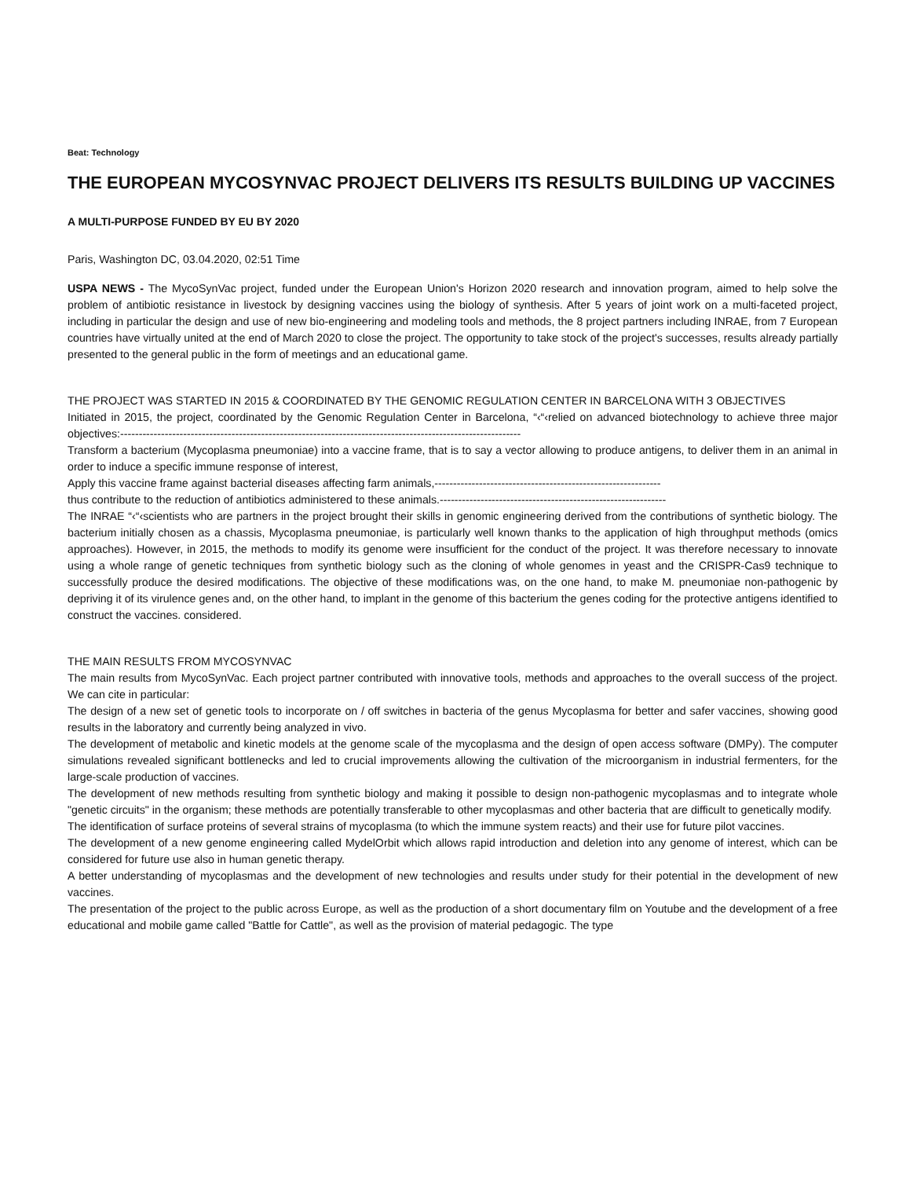Beat: Technology
THE EUROPEAN MYCOSYNVAC PROJECT DELIVERS ITS RESULTS BUILDING UP VACCINES
A MULTI-PURPOSE FUNDED BY EU BY 2020
Paris, Washington DC, 03.04.2020, 02:51 Time
USPA NEWS - The MycoSynVac project, funded under the European Union's Horizon 2020 research and innovation program, aimed to help solve the problem of antibiotic resistance in livestock by designing vaccines using the biology of synthesis. After 5 years of joint work on a multi-faceted project, including in particular the design and use of new bio-engineering and modeling tools and methods, the 8 project partners including INRAE, from 7 European countries have virtually united at the end of March 2020 to close the project. The opportunity to take stock of the project's successes, results already partially presented to the general public in the form of meetings and an educational game.
THE PROJECT WAS STARTED IN 2015 & COORDINATED BY THE GENOMIC REGULATION CENTER IN BARCELONA WITH 3 OBJECTIVES
Initiated in 2015, the project, coordinated by the Genomic Regulation Center in Barcelona, “‹“‹relied on advanced biotechnology to achieve three major objectives:------------------------------------------------------------------------------------------------------------
Transform a bacterium (Mycoplasma pneumoniae) into a vaccine frame, that is to say a vector allowing to produce antigens, to deliver them in an animal in order to induce a specific immune response of interest,
Apply this vaccine frame against bacterial diseases affecting farm animals,-------------------------------------------------------------
thus contribute to the reduction of antibiotics administered to these animals.-------------------------------------------------------------
The INRAE “‹“‹scientists who are partners in the project brought their skills in genomic engineering derived from the contributions of synthetic biology. The bacterium initially chosen as a chassis, Mycoplasma pneumoniae, is particularly well known thanks to the application of high throughput methods (omics approaches). However, in 2015, the methods to modify its genome were insufficient for the conduct of the project. It was therefore necessary to innovate using a whole range of genetic techniques from synthetic biology such as the cloning of whole genomes in yeast and the CRISPR-Cas9 technique to successfully produce the desired modifications. The objective of these modifications was, on the one hand, to make M. pneumoniae non-pathogenic by depriving it of its virulence genes and, on the other hand, to implant in the genome of this bacterium the genes coding for the protective antigens identified to construct the vaccines. considered.
THE MAIN RESULTS FROM MYCOSYNVAC
The main results from MycoSynVac. Each project partner contributed with innovative tools, methods and approaches to the overall success of the project. We can cite in particular:
The design of a new set of genetic tools to incorporate on / off switches in bacteria of the genus Mycoplasma for better and safer vaccines, showing good results in the laboratory and currently being analyzed in vivo.
The development of metabolic and kinetic models at the genome scale of the mycoplasma and the design of open access software (DMPy). The computer simulations revealed significant bottlenecks and led to crucial improvements allowing the cultivation of the microorganism in industrial fermenters, for the large-scale production of vaccines.
The development of new methods resulting from synthetic biology and making it possible to design non-pathogenic mycoplasmas and to integrate whole "genetic circuits" in the organism; these methods are potentially transferable to other mycoplasmas and other bacteria that are difficult to genetically modify.
The identification of surface proteins of several strains of mycoplasma (to which the immune system reacts) and their use for future pilot vaccines.
The development of a new genome engineering called MydelOrbit which allows rapid introduction and deletion into any genome of interest, which can be considered for future use also in human genetic therapy.
A better understanding of mycoplasmas and the development of new technologies and results under study for their potential in the development of new vaccines.
The presentation of the project to the public across Europe, as well as the production of a short documentary film on Youtube and the development of a free educational and mobile game called "Battle for Cattle", as well as the provision of material pedagogic. The type